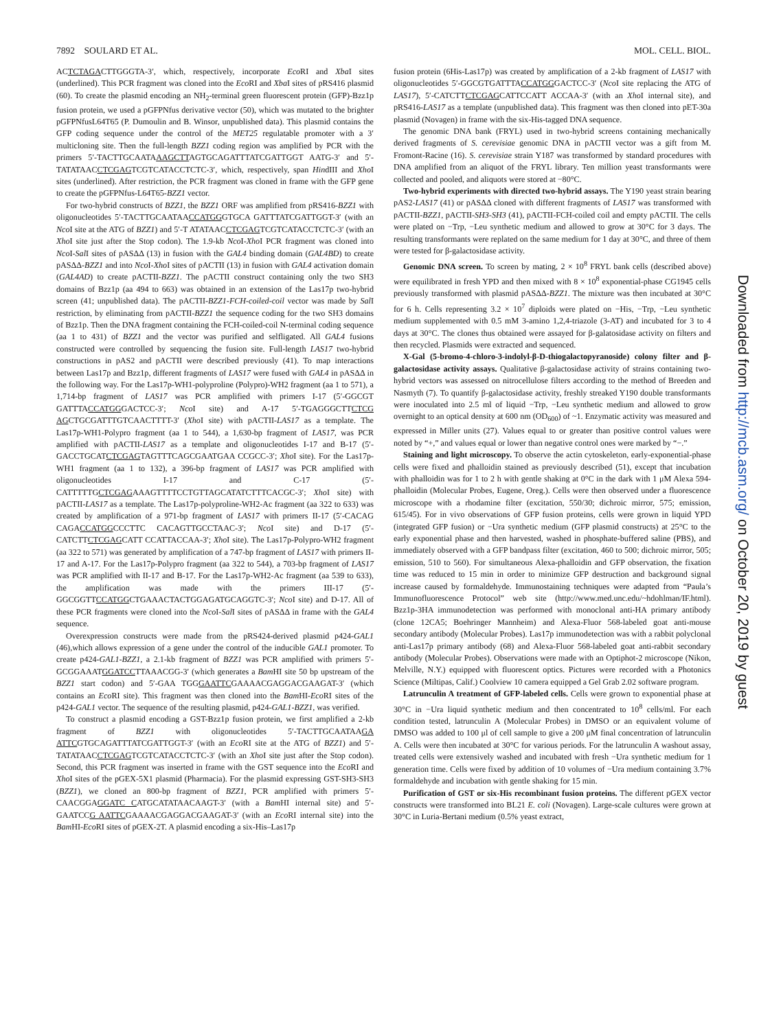7892 SOULARD ET AL. MOL. CELL. BIOL.
ACTCTAGACTTGGGTA-3′, which, respectively, incorporate Eco RI and Xba I sites (underlined). This PCR fragment was cloned into the Eco RI and Xba I sites of pRS416 plasmid (60). To create the plasmid encoding an NH<sub>2</sub>-terminal green fluorescent protein (GFP)-Bzz1p fusion protein, we used a pGFPNfus derivative vector (50), which was mutated to the brighter pGFPNfusL64T65 (P. Dumoulin and B. Winsor, unpublished data). This plasmid contains the GFP coding sequence under the control of the MET25 regulatable promoter with a 3′ multicloning site. Then the full-length BZZ1 coding region was amplified by PCR with the primers 5′-TACTTGCAATAAAGCTTAGTGCAGATTTATCGATTGGT AATG-3′ and 5′-TATATAACCTCGAGTCGTCATACCTCTC-3′, which, respectively, span HindIII and Xho I sites (underlined). After restriction, the PCR fragment was cloned in frame with the GFP gene to create the pGFPNfus-L64T65-BZZ1 vector.
For two-hybrid constructs of BZZ1, the BZZ1 ORF was amplified from pRS416-BZZ1 with oligonucleotides 5′-TACTTGCAATAACCATGGGTGCA GATTTATCGATTGGT-3′ (with an Nco I site at the ATG of BZZ1) and 5′-T ATATAACCTCGAGTCGTCATACCTCTC-3′ (with an Xho I site just after the Stop codon). The 1.9-kb Nco I-Xho I PCR fragment was cloned into Nco I-Sal I sites of pASΔΔ (13) in fusion with the GAL4 binding domain (GAL4BD) to create pASΔΔ-BZZ1 and into Nco I-Xho I sites of pACTII (13) in fusion with GAL4 activation domain (GAL4AD) to create pACTII-BZZ1. The pACTII construct containing only the two SH3 domains of Bzz1p (aa 494 to 663) was obtained in an extension of the Las17p two-hybrid screen (41; unpublished data). The pACTII-BZZ1-FCH-coiled-coil vector was made by Sal I restriction, by eliminating from pACTII-BZZ1 the sequence coding for the two SH3 domains of Bzz1p. Then the DNA fragment containing the FCH-coiled-coil N-terminal coding sequence (aa 1 to 431) of BZZ1 and the vector was purified and selfligated. All GAL4 fusions constructed were controlled by sequencing the fusion site. Full-length LAS17 two-hybrid constructions in pAS2 and pACTII were described previously (41). To map interactions between Las17p and Bzz1p, different fragments of LAS17 were fused with GAL4 in pASΔΔ in the following way. For the Las17p-WH1-polyproline (Polypro)-WH2 fragment (aa 1 to 571), a 1,714-bp fragment of LAS17 was PCR amplified with primers I-17 (5′-GGCGT GATTTACCATGGGACTCC-3′; Nco I site) and A-17 5′-TGAGGGCTTCTCG AGCTGCGATTTGTCAACTTTT-3′ (Xho I site) with pACTII-LAS17 as a template. The Las17p-WH1-Polypro fragment (aa 1 to 544), a 1,630-bp fragment of LAS17, was PCR amplified with pACTII-LAS17 as a template and oligonucleotides I-17 and B-17 (5′-GACCTGCATCTCGAGTAGTTTCAGCGAATGAA CCGCC-3′; Xho I site). For the Las17p-WH1 fragment (aa 1 to 132), a 396-bp fragment of LAS17 was PCR amplified with oligonucleotides I-17 and C-17 (5′-CATTTTTGCTCGAGAAAGTTTTCCTGTTAGCATATCTTTCACGC-3′; Xho I site) with pACTII-LAS17 as a template. The Las17p-polyproline-WH2-Ac fragment (aa 322 to 633) was created by amplification of a 971-bp fragment of LAS17 with primers II-17 (5′-CACAG CAGACCATGGCCCTTC CACAGTTGCCTAAC-3′; Nco I site) and D-17 (5′-CATCTTCTCGAGCATT CCATTACCAA-3′; Xho I site). The Las17p-Polypro-WH2 fragment (aa 322 to 571) was generated by amplification of a 747-bp fragment of LAS17 with primers II-17 and A-17. For the Las17p-Polypro fragment (aa 322 to 544), a 703-bp fragment of LAS17 was PCR amplified with II-17 and B-17. For the Las17p-WH2-Ac fragment (aa 539 to 633), the amplification was made with the primers III-17 (5′-GGCGGTTCCATGGCTGAAACTACTGGAGATGCAGGTC-3′; Nco I site) and D-17. All of these PCR fragments were cloned into the Nco I-Sal I sites of pASΔΔ in frame with the GAL4 sequence.
Overexpression constructs were made from the pRS424-derived plasmid p424-GAL1 (46),which allows expression of a gene under the control of the inducible GAL1 promoter. To create p424-GAL1-BZZ1, a 2.1-kb fragment of BZZ1 was PCR amplified with primers 5′-GCGGAAATGGATCCTTAAACGG-3′ (which generates a Bam HI site 50 bp upstream of the BZZ1 start codon) and 5′-GAA TGGGAATTCGAAAACGAGGACGAAGAT-3′ (which contains an Eco RI site). This fragment was then cloned into the Bam HI-Eco RI sites of the p424-GAL1 vector. The sequence of the resulting plasmid, p424-GAL1-BZZ1, was verified.
To construct a plasmid encoding a GST-Bzz1p fusion protein, we first amplified a 2-kb fragment of BZZ1 with oligonucleotides 5′-TACTTGCAATAAGA ATTCGTGCAGATTTATCGATTGGT-3′ (with an Eco RI site at the ATG of BZZ1) and 5′-TATATAACCTCGAGTCGTCATACCTCTC-3′ (with an Xho I site just after the Stop codon). Second, this PCR fragment was inserted in frame with the GST sequence into the Eco RI and Xho I sites of the pGEX-5X1 plasmid (Pharmacia). For the plasmid expressing GST-SH3-SH3 (BZZ1), we cloned an 800-bp fragment of BZZ1, PCR amplified with primers 5′-CAACGGAGGATC CATGCATATAACAAGT-3′ (with a Bam HI internal site) and 5′-GAATCCG AATTCGAAAACGAGGACGAAGAT-3′ (with an Eco RI internal site) into the Bam HI-Eco RI sites of pGEX-2T. A plasmid encoding a six-His–Las17p
fusion protein (6His-Las17p) was created by amplification of a 2-kb fragment of LAS17 with oligonucleotides 5′-GGCGTGATTTACCATGGGACTCC-3′ (Nco I site replacing the ATG of LAS17), 5′-CATCTTCTCGAGCATTCCATT ACCAA-3′ (with an Xho I internal site), and pRS416-LAS17 as a template (unpublished data). This fragment was then cloned into pET-30a plasmid (Novagen) in frame with the six-His-tagged DNA sequence.
The genomic DNA bank (FRYL) used in two-hybrid screens containing mechanically derived fragments of S. cerevisiae genomic DNA in pACTII vector was a gift from M. Fromont-Racine (16). S. cerevisiae strain Y187 was transformed by standard procedures with DNA amplified from an aliquot of the FRYL library. Ten million yeast transformants were collected and pooled, and aliquots were stored at −80°C.
Two-hybrid experiments with directed two-hybrid assays. The Y190 yeast strain bearing pAS2-LAS17 (41) or pASΔΔ cloned with different fragments of LAS17 was transformed with pACTII-BZZ1, pACTII-SH3-SH3 (41), pACTII-FCH-coiled coil and empty pACTII. The cells were plated on −Trp, −Leu synthetic medium and allowed to grow at 30°C for 3 days. The resulting transformants were replated on the same medium for 1 day at 30°C, and three of them were tested for β-galactosidase activity.
Genomic DNA screen. To screen by mating, 2 × 10<sup>8</sup> FRYL bank cells (described above) were equilibrated in fresh YPD and then mixed with 8 × 10<sup>8</sup> exponential-phase CG1945 cells previously transformed with plasmid pASΔΔ-BZZ1. The mixture was then incubated at 30°C for 6 h. Cells representing 3.2 × 10<sup>7</sup> diploids were plated on −His, −Trp, −Leu synthetic medium supplemented with 0.5 mM 3-amino 1,2,4-triazole (3-AT) and incubated for 3 to 4 days at 30°C. The clones thus obtained were assayed for β-galatosidase activity on filters and then recycled. Plasmids were extracted and sequenced.
X-Gal (5-bromo-4-chloro-3-indolyl-β-D-thiogalactopyranoside) colony filter and β-galactosidase activity assays. Qualitative β-galactosidase activity of strains containing two-hybrid vectors was assessed on nitrocellulose filters according to the method of Breeden and Nasmyth (7). To quantify β-galactosidase activity, freshly streaked Y190 double transformants were inoculated into 2.5 ml of liquid −Trp, −Leu synthetic medium and allowed to grow overnight to an optical density at 600 nm (OD<sub>600</sub>) of ~1. Enzymatic activity was measured and expressed in Miller units (27). Values equal to or greater than positive control values were noted by “+,” and values equal or lower than negative control ones were marked by “−.”
Staining and light microscopy. To observe the actin cytoskeleton, early-exponential-phase cells were fixed and phalloidin stained as previously described (51), except that incubation with phalloidin was for 1 to 2 h with gentle shaking at 0°C in the dark with 1 μM Alexa 594-phalloidin (Molecular Probes, Eugene, Oreg.). Cells were then observed under a fluorescence microscope with a rhodamine filter (excitation, 550/30; dichroic mirror, 575; emission, 615/45). For in vivo observations of GFP fusion proteins, cells were grown in liquid YPD (integrated GFP fusion) or −Ura synthetic medium (GFP plasmid constructs) at 25°C to the early exponential phase and then harvested, washed in phosphate-buffered saline (PBS), and immediately observed with a GFP bandpass filter (excitation, 460 to 500; dichroic mirror, 505; emission, 510 to 560). For simultaneous Alexa-phalloidin and GFP observation, the fixation time was reduced to 15 min in order to minimize GFP destruction and background signal increase caused by formaldehyde. Immunostaining techniques were adapted from “Paula’s Immunofluorescence Protocol” web site (http://www.med.unc.edu/~hdohlman/IF.html). Bzz1p-3HA immunodetection was performed with monoclonal anti-HA primary antibody (clone 12CA5; Boehringer Mannheim) and Alexa-Fluor 568-labeled goat anti-mouse secondary antibody (Molecular Probes). Las17p immunodetection was with a rabbit polyclonal anti-Las17p primary antibody (68) and Alexa-Fluor 568-labeled goat anti-rabbit secondary antibody (Molecular Probes). Observations were made with an Optiphot-2 microscope (Nikon, Melville, N.Y.) equipped with fluorescent optics. Pictures were recorded with a Photonics Science (Miltipas, Calif.) Coolview 10 camera equipped a Gel Grab 2.02 software program.
Latrunculin A treatment of GFP-labeled cells. Cells were grown to exponential phase at 30°C in −Ura liquid synthetic medium and then concentrated to 10<sup>8</sup> cells/ml. For each condition tested, latrunculin A (Molecular Probes) in DMSO or an equivalent volume of DMSO was added to 100 μl of cell sample to give a 200 μM final concentration of latrunculin A. Cells were then incubated at 30°C for various periods. For the latrunculin A washout assay, treated cells were extensively washed and incubated with fresh −Ura synthetic medium for 1 generation time. Cells were fixed by addition of 10 volumes of −Ura medium containing 3.7% formaldehyde and incubation with gentle shaking for 15 min.
Purification of GST or six-His recombinant fusion proteins. The different pGEX vector constructs were transformed into BL21 E. coli (Novagen). Large-scale cultures were grown at 30°C in Luria-Bertani medium (0.5% yeast extract,
Downloaded from http://mcb.asm.org/ on October 20, 2019 by guest